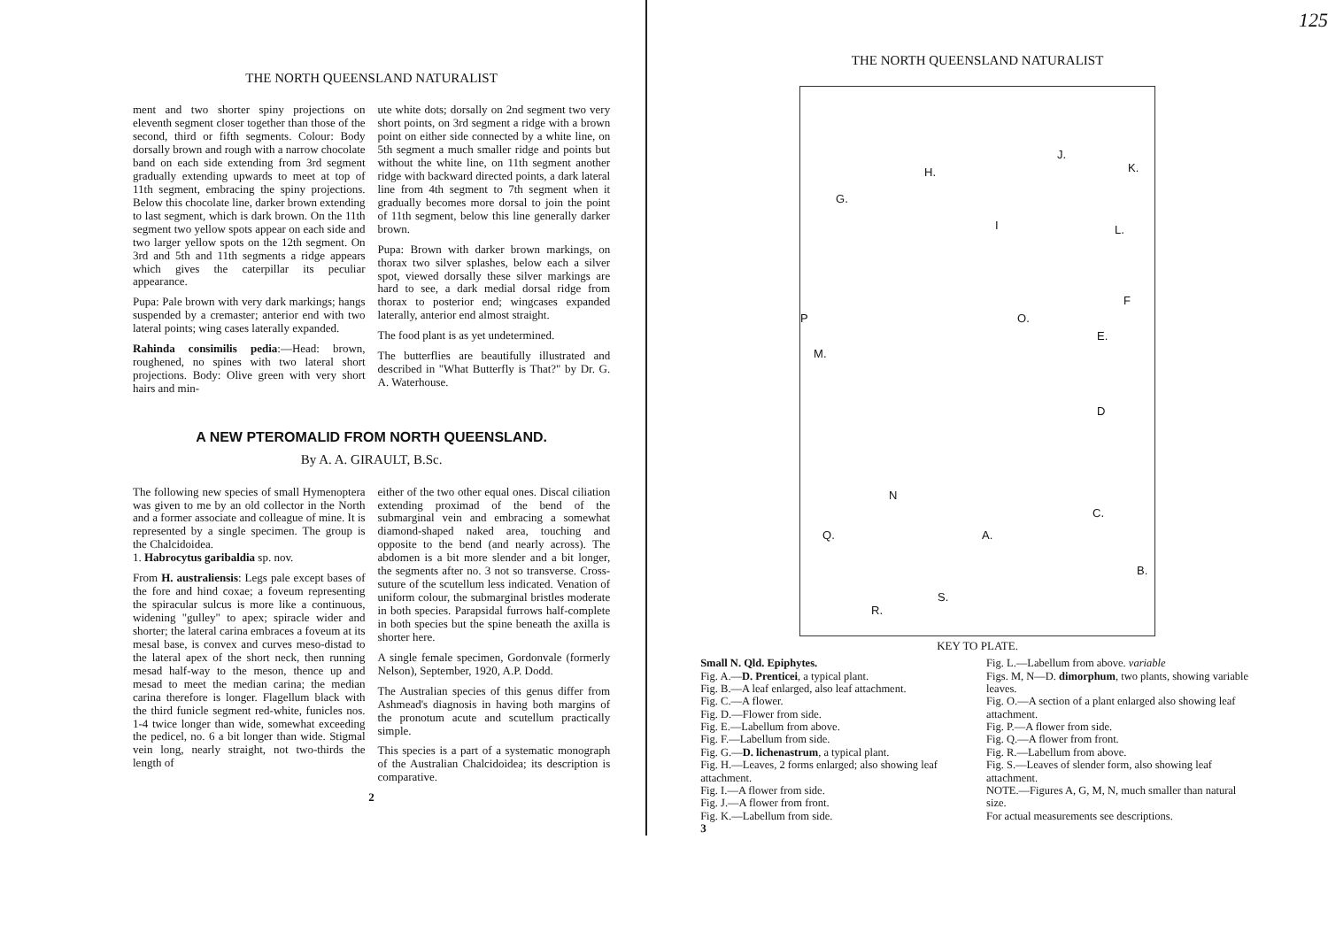THE NORTH QUEENSLAND NATURALIST
ment and two shorter spiny projections on eleventh segment closer together than those of the second, third or fifth segments. Colour: Body dorsally brown and rough with a narrow chocolate band on each side extending from 3rd segment gradually extending upwards to meet at top of 11th segment, embracing the spiny projections. Below this chocolate line, darker brown extending to last segment, which is dark brown. On the 11th segment two yellow spots appear on each side and two larger yellow spots on the 12th segment. On 3rd and 5th and 11th segments a ridge appears which gives the caterpillar its peculiar appearance.
Pupa: Pale brown with very dark markings; hangs suspended by a cremaster; anterior end with two lateral points; wing cases laterally expanded.
Rahinda consimilis pedia:—Head: brown, roughened, no spines with two lateral short projections. Body: Olive green with very short hairs and min-
ute white dots; dorsally on 2nd segment two very short points, on 3rd segment a ridge with a brown point on either side connected by a white line, on 5th segment a much smaller ridge and points but without the white line, on 11th segment another ridge with backward directed points, a dark lateral line from 4th segment to 7th segment when it gradually becomes more dorsal to join the point of 11th segment, below this line generally darker brown.
Pupa: Brown with darker brown markings, on thorax two silver splashes, below each a silver spot, viewed dorsally these silver markings are hard to see, a dark medial dorsal ridge from thorax to posterior end; wingcases expanded laterally, anterior end almost straight.
The food plant is as yet undetermined.
The butterflies are beautifully illustrated and described in "What Butterfly is That?" by Dr. G. A. Waterhouse.
A NEW PTEROMALID FROM NORTH QUEENSLAND.
By A. A. GIRAULT, B.Sc.
The following new species of small Hymenoptera was given to me by an old collector in the North and a former associate and colleague of mine. It is represented by a single specimen. The group is the Chalcidoidea.
1. Habrocytus garibaldia sp. nov.
From H. australiensis: Legs pale except bases of the fore and hind coxae; a foveum representing the spiracular sulcus is more like a continuous, widening "gulley" to apex; spiracle wider and shorter; the lateral carina embraces a foveum at its mesal base, is convex and curves meso-distad to the lateral apex of the short neck, then running mesad half-way to the meson, thence up and mesad to meet the median carina; the median carina therefore is longer. Flagellum black with the third funicle segment red-white, funicles nos. 1-4 twice longer than wide, somewhat exceeding the pedicel, no. 6 a bit longer than wide. Stigmal vein long, nearly straight, not two-thirds the length of
either of the two other equal ones. Discal ciliation extending proximad of the bend of the submarginal vein and embracing a somewhat diamond-shaped naked area, touching and opposite to the bend (and nearly across). The abdomen is a bit more slender and a bit longer, the segments after no. 3 not so transverse. Cross-suture of the scutellum less indicated. Venation of uniform colour, the submarginal bristles moderate in both species. Parapsidal furrows half-complete in both species but the spine beneath the axilla is shorter here.
A single female specimen, Gordonvale (formerly Nelson), September, 1920, A.P. Dodd.
The Australian species of this genus differ from Ashmead's diagnosis in having both margins of the pronotum acute and scutellum practically simple.
This species is a part of a systematic monograph of the Australian Chalcidoidea; its description is comparative.
2
THE NORTH QUEENSLAND NATURALIST
G.
H.
J.
K.
I L.
F
P O.
E.
M.
D
N
C.
Q. A.
B.
S.
R.
KEY TO PLATE.
Small N. Qld. Epiphytes.
Fig. A.—D. Prenticei, a typical plant.
Fig. B.—A leaf enlarged, also leaf attachment.
Fig. C.—A flower.
Fig. D.—Flower from side.
Fig. E.—Labellum from above.
Fig. F.—Labellum from side.
Fig. G.—D. lichenastrum, a typical plant.
Fig. H.—Leaves, 2 forms enlarged; also showing leaf attachment.
Fig. I.—A flower from side.
Fig. J.—A flower from front.
Fig. K.—Labellum from side.
Fig. L.—Labellum from above. variable
Figs. M, N—D. dimorphum, two plants, showing variable leaves.
Fig. O.—A section of a plant enlarged also showing leaf attachment.
Fig. P.—A flower from side.
Fig. Q.—A flower from front.
Fig. R.—Labellum from above.
Fig. S.—Leaves of slender form, also showing leaf attachment.
NOTE.—Figures A, G, M, N, much smaller than natural size.
For actual measurements see descriptions.
3
125